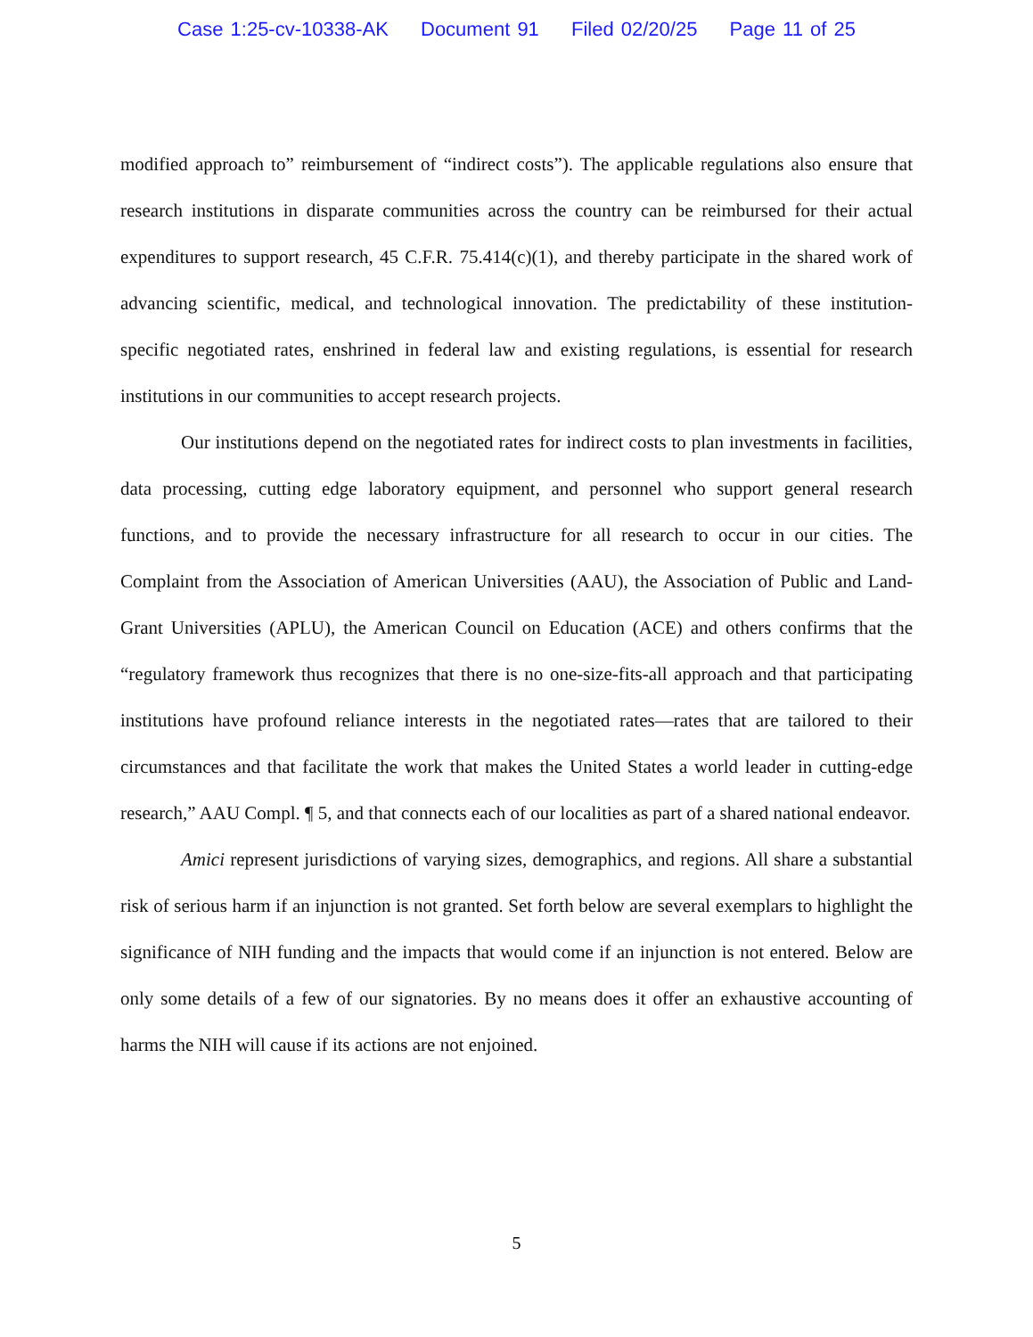Case 1:25-cv-10338-AK Document 91 Filed 02/20/25 Page 11 of 25
modified approach to” reimbursement of “indirect costs”). The applicable regulations also ensure that research institutions in disparate communities across the country can be reimbursed for their actual expenditures to support research, 45 C.F.R. 75.414(c)(1), and thereby participate in the shared work of advancing scientific, medical, and technological innovation. The predictability of these institution-specific negotiated rates, enshrined in federal law and existing regulations, is essential for research institutions in our communities to accept research projects.
Our institutions depend on the negotiated rates for indirect costs to plan investments in facilities, data processing, cutting edge laboratory equipment, and personnel who support general research functions, and to provide the necessary infrastructure for all research to occur in our cities. The Complaint from the Association of American Universities (AAU), the Association of Public and Land-Grant Universities (APLU), the American Council on Education (ACE) and others confirms that the “regulatory framework thus recognizes that there is no one-size-fits-all approach and that participating institutions have profound reliance interests in the negotiated rates—rates that are tailored to their circumstances and that facilitate the work that makes the United States a world leader in cutting-edge research,” AAU Compl. ¶ 5, and that connects each of our localities as part of a shared national endeavor.
Amici represent jurisdictions of varying sizes, demographics, and regions. All share a substantial risk of serious harm if an injunction is not granted. Set forth below are several exemplars to highlight the significance of NIH funding and the impacts that would come if an injunction is not entered. Below are only some details of a few of our signatories. By no means does it offer an exhaustive accounting of harms the NIH will cause if its actions are not enjoined.
5